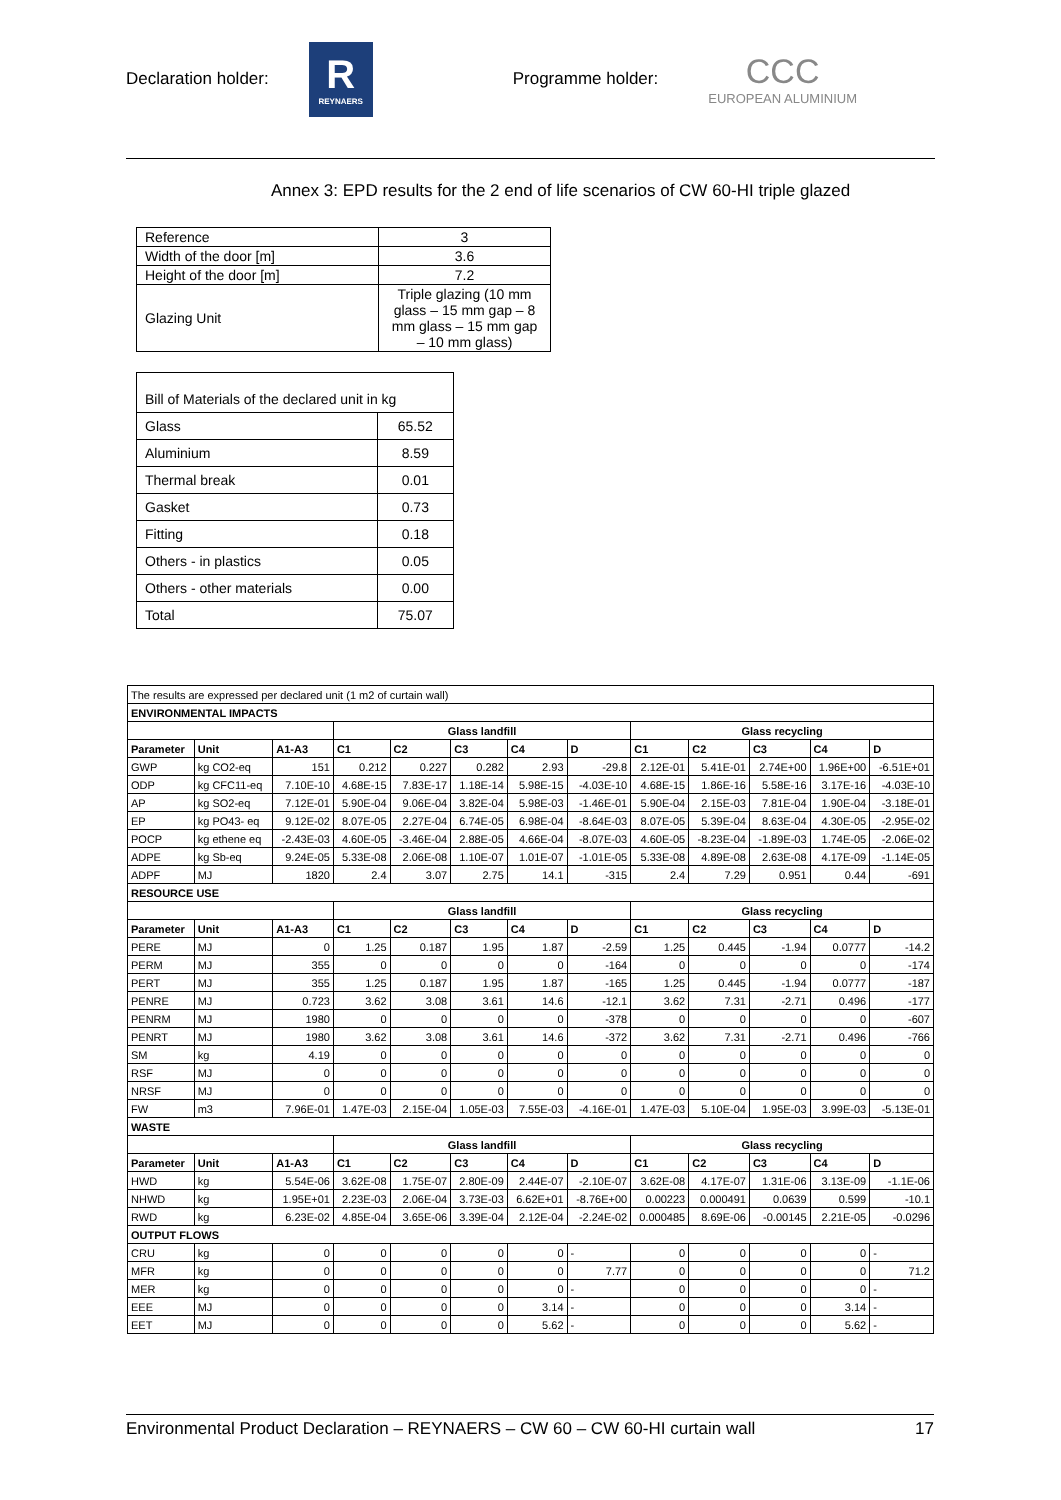Declaration holder:
R
REYNAERS
Programme holder:
CCC
EUROPEAN ALUMINIUM
Annex 3: EPD results for the 2 end of life scenarios of CW 60-HI triple glazed
| Reference | 3 |
| Width of the door [m] | 3.6 |
| Height of the door [m] | 7.2 |
| Glazing Unit | Triple glazing (10 mm glass – 15 mm gap – 8 mm glass – 15 mm gap – 10 mm glass) |
| Bill of Materials of the declared unit in kg | |
| Glass | 65.52 |
| Aluminium | 8.59 |
| Thermal break | 0.01 |
| Gasket | 0.73 |
| Fitting | 0.18 |
| Others - in plastics | 0.05 |
| Others - other materials | 0.00 |
| Total | 75.07 |
| The results are expressed per declared unit (1 m2 of curtain wall) | | | | | | | | | | | | |
| ENVIRONMENTAL IMPACTS | | | | | | | | | | | | |
| | | | Glass landfill | | | | | Glass recycling | | | | |
| Parameter | Unit | A1-A3 | C1 | C2 | C3 | C4 | D | C1 | C2 | C3 | C4 | D |
| GWP | kg CO2-eq | 151 | 0.212 | 0.227 | 0.282 | 2.93 | -29.8 | 2.12E-01 | 5.41E-01 | 2.74E+00 | 1.96E+00 | -6.51E+01 |
| ODP | kg CFC11-eq | 7.10E-10 | 4.68E-15 | 7.83E-17 | 1.18E-14 | 5.98E-15 | -4.03E-10 | 4.68E-15 | 1.86E-16 | 5.58E-16 | 3.17E-16 | -4.03E-10 |
| AP | kg SO2-eq | 7.12E-01 | 5.90E-04 | 9.06E-04 | 3.82E-04 | 5.98E-03 | -1.46E-01 | 5.90E-04 | 2.15E-03 | 7.81E-04 | 1.90E-04 | -3.18E-01 |
| EP | kg PO43- eq | 9.12E-02 | 8.07E-05 | 2.27E-04 | 6.74E-05 | 6.98E-04 | -8.64E-03 | 8.07E-05 | 5.39E-04 | 8.63E-04 | 4.30E-05 | -2.95E-02 |
| POCP | kg ethene eq | -2.43E-03 | 4.60E-05 | -3.46E-04 | 2.88E-05 | 4.66E-04 | -8.07E-03 | 4.60E-05 | -8.23E-04 | -1.89E-03 | 1.74E-05 | -2.06E-02 |
| ADPE | kg Sb-eq | 9.24E-05 | 5.33E-08 | 2.06E-08 | 1.10E-07 | 1.01E-07 | -1.01E-05 | 5.33E-08 | 4.89E-08 | 2.63E-08 | 4.17E-09 | -1.14E-05 |
| ADPF | MJ | 1820 | 2.4 | 3.07 | 2.75 | 14.1 | -315 | 2.4 | 7.29 | 0.951 | 0.44 | -691 |
| RESOURCE USE | | | | | | | | | | | | |
| | | | Glass landfill | | | | | Glass recycling | | | | |
| Parameter | Unit | A1-A3 | C1 | C2 | C3 | C4 | D | C1 | C2 | C3 | C4 | D |
| PERE | MJ | 0 | 1.25 | 0.187 | 1.95 | 1.87 | -2.59 | 1.25 | 0.445 | -1.94 | 0.0777 | -14.2 |
| PERM | MJ | 355 | 0 | 0 | 0 | 0 | -164 | 0 | 0 | 0 | 0 | -174 |
| PERT | MJ | 355 | 1.25 | 0.187 | 1.95 | 1.87 | -165 | 1.25 | 0.445 | -1.94 | 0.0777 | -187 |
| PENRE | MJ | 0.723 | 3.62 | 3.08 | 3.61 | 14.6 | -12.1 | 3.62 | 7.31 | -2.71 | 0.496 | -177 |
| PENRM | MJ | 1980 | 0 | 0 | 0 | 0 | -378 | 0 | 0 | 0 | 0 | -607 |
| PENRT | MJ | 1980 | 3.62 | 3.08 | 3.61 | 14.6 | -372 | 3.62 | 7.31 | -2.71 | 0.496 | -766 |
| SM | kg | 4.19 | 0 | 0 | 0 | 0 | 0 | 0 | 0 | 0 | 0 | 0 |
| RSF | MJ | 0 | 0 | 0 | 0 | 0 | 0 | 0 | 0 | 0 | 0 | 0 |
| NRSF | MJ | 0 | 0 | 0 | 0 | 0 | 0 | 0 | 0 | 0 | 0 | 0 |
| FW | m3 | 7.96E-01 | 1.47E-03 | 2.15E-04 | 1.05E-03 | 7.55E-03 | -4.16E-01 | 1.47E-03 | 5.10E-04 | 1.95E-03 | 3.99E-03 | -5.13E-01 |
| WASTE | | | | | | | | | | | | |
| | | | Glass landfill | | | | | Glass recycling | | | | |
| Parameter | Unit | A1-A3 | C1 | C2 | C3 | C4 | D | C1 | C2 | C3 | C4 | D |
| HWD | kg | 5.54E-06 | 3.62E-08 | 1.75E-07 | 2.80E-09 | 2.44E-07 | -2.10E-07 | 3.62E-08 | 4.17E-07 | 1.31E-06 | 3.13E-09 | -1.1E-06 |
| NHWD | kg | 1.95E+01 | 2.23E-03 | 2.06E-04 | 3.73E-03 | 6.62E+01 | -8.76E+00 | 0.00223 | 0.000491 | 0.0639 | 0.599 | -10.1 |
| RWD | kg | 6.23E-02 | 4.85E-04 | 3.65E-06 | 3.39E-04 | 2.12E-04 | -2.24E-02 | 0.000485 | 8.69E-06 | -0.00145 | 2.21E-05 | -0.0296 |
| OUTPUT FLOWS | | | | | | | | | | | | |
| CRU | kg | 0 | 0 | 0 | 0 | 0 | - | 0 | 0 | 0 | 0 | - |
| MFR | kg | 0 | 0 | 0 | 0 | 0 | 7.77 | 0 | 0 | 0 | 0 | 71.2 |
| MER | kg | 0 | 0 | 0 | 0 | 0 | - | 0 | 0 | 0 | 0 | - |
| EEE | MJ | 0 | 0 | 0 | 0 | 3.14 | - | 0 | 0 | 0 | 3.14 | - |
| EET | MJ | 0 | 0 | 0 | 0 | 5.62 | - | 0 | 0 | 0 | 5.62 | - |
Environmental Product Declaration – REYNAERS – CW 60 – CW 60-HI curtain wall 17